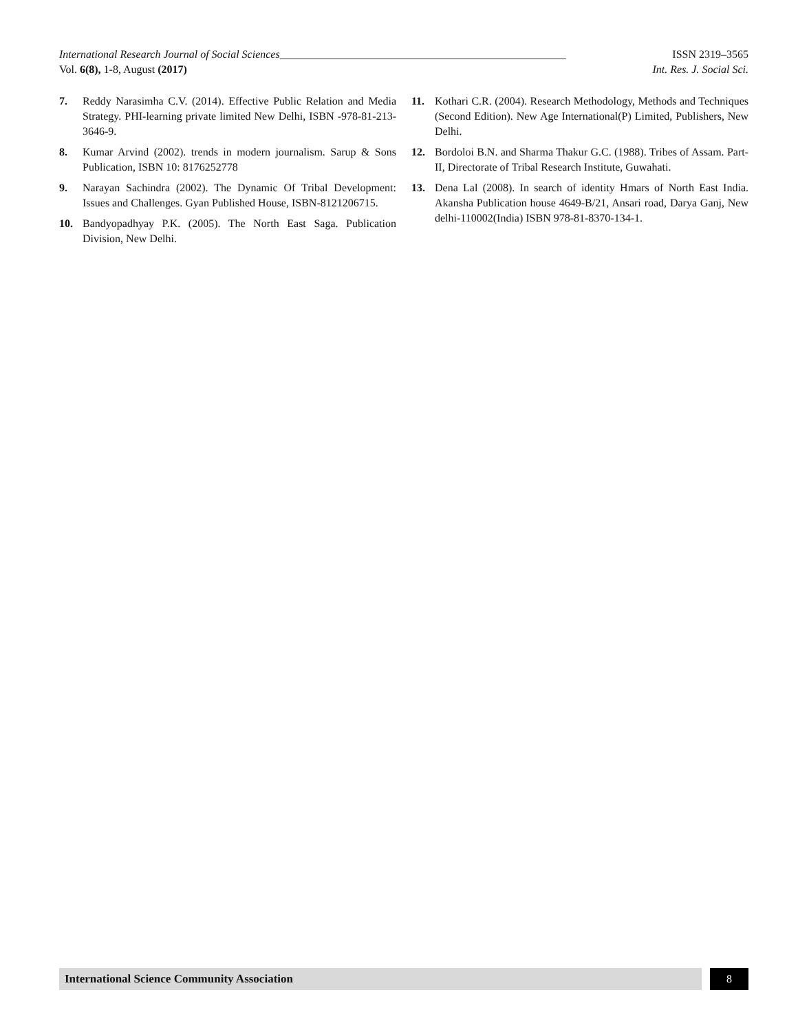International Research Journal of Social Sciences____________________________________________________ ISSN 2319–3565
Vol. 6(8), 1-8, August (2017) Int. Res. J. Social Sci.
7. Reddy Narasimha C.V. (2014). Effective Public Relation and Media Strategy. PHI-learning private limited New Delhi, ISBN -978-81-213-3646-9.
8. Kumar Arvind (2002). trends in modern journalism. Sarup & Sons Publication, ISBN 10: 8176252778
9. Narayan Sachindra (2002). The Dynamic Of Tribal Development: Issues and Challenges. Gyan Published House, ISBN-8121206715.
10. Bandyopadhyay P.K. (2005). The North East Saga. Publication Division, New Delhi.
11. Kothari C.R. (2004). Research Methodology, Methods and Techniques (Second Edition). New Age International(P) Limited, Publishers, New Delhi.
12. Bordoloi B.N. and Sharma Thakur G.C. (1988). Tribes of Assam. Part-II, Directorate of Tribal Research Institute, Guwahati.
13. Dena Lal (2008). In search of identity Hmars of North East India. Akansha Publication house 4649-B/21, Ansari road, Darya Ganj, New delhi-110002(India) ISBN 978-81-8370-134-1.
International Science Community Association
8